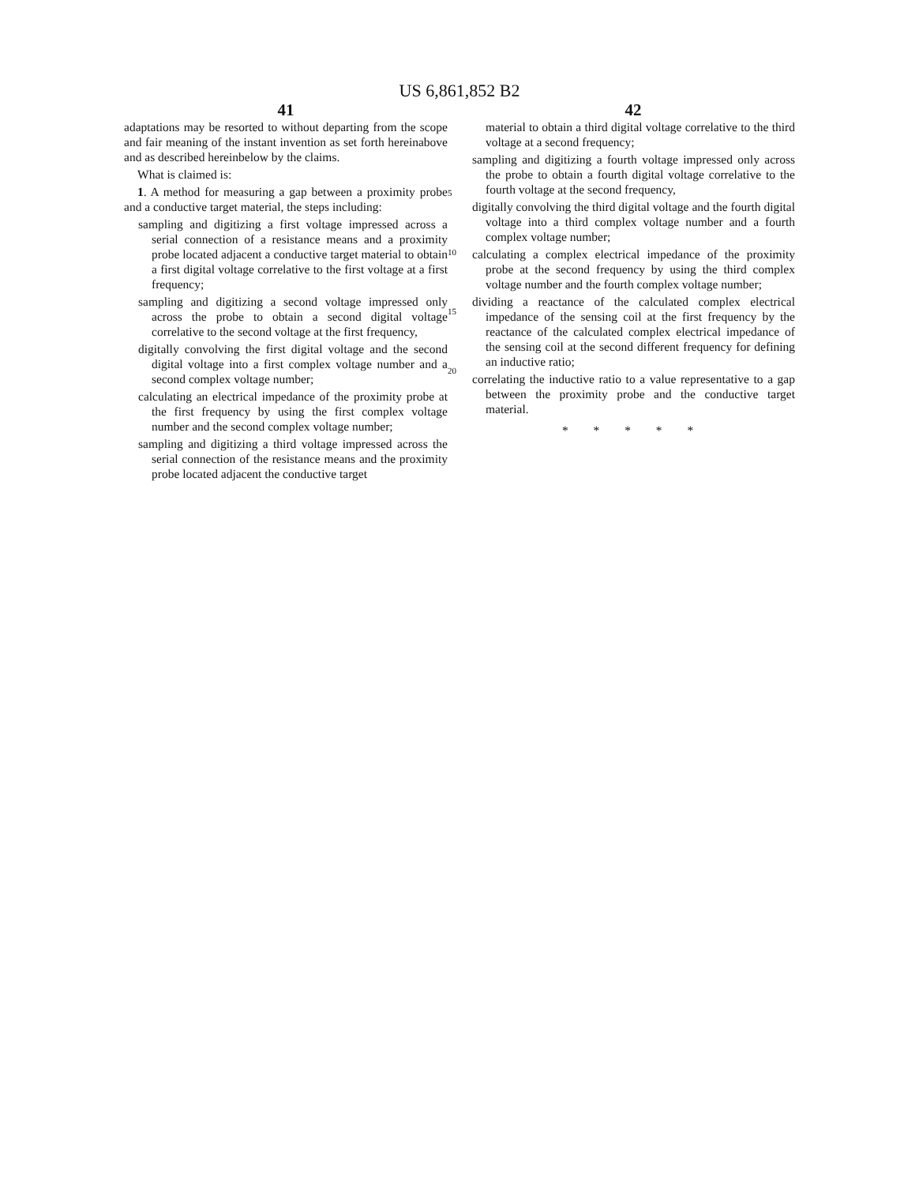US 6,861,852 B2
41
adaptations may be resorted to without departing from the scope and fair meaning of the instant invention as set forth hereinabove and as described hereinbelow by the claims.
What is claimed is:
1. A method for measuring a gap between a proximity probe and a conductive target material, the steps including:
sampling and digitizing a first voltage impressed across a serial connection of a resistance means and a proximity probe located adjacent a conductive target material to obtain a first digital voltage correlative to the first voltage at a first frequency;
sampling and digitizing a second voltage impressed only across the probe to obtain a second digital voltage correlative to the second voltage at the first frequency,
digitally convolving the first digital voltage and the second digital voltage into a first complex voltage number and a second complex voltage number;
calculating an electrical impedance of the proximity probe at the first frequency by using the first complex voltage number and the second complex voltage number;
sampling and digitizing a third voltage impressed across the serial connection of the resistance means and the proximity probe located adjacent the conductive target
5
10
15
20
42
material to obtain a third digital voltage correlative to the third voltage at a second frequency;
sampling and digitizing a fourth voltage impressed only across the probe to obtain a fourth digital voltage correlative to the fourth voltage at the second frequency,
digitally convolving the third digital voltage and the fourth digital voltage into a third complex voltage number and a fourth complex voltage number;
calculating a complex electrical impedance of the proximity probe at the second frequency by using the third complex voltage number and the fourth complex voltage number;
dividing a reactance of the calculated complex electrical impedance of the sensing coil at the first frequency by the reactance of the calculated complex electrical impedance of the sensing coil at the second different frequency for defining an inductive ratio;
correlating the inductive ratio to a value representative to a gap between the proximity probe and the conductive target material.
* * * * *